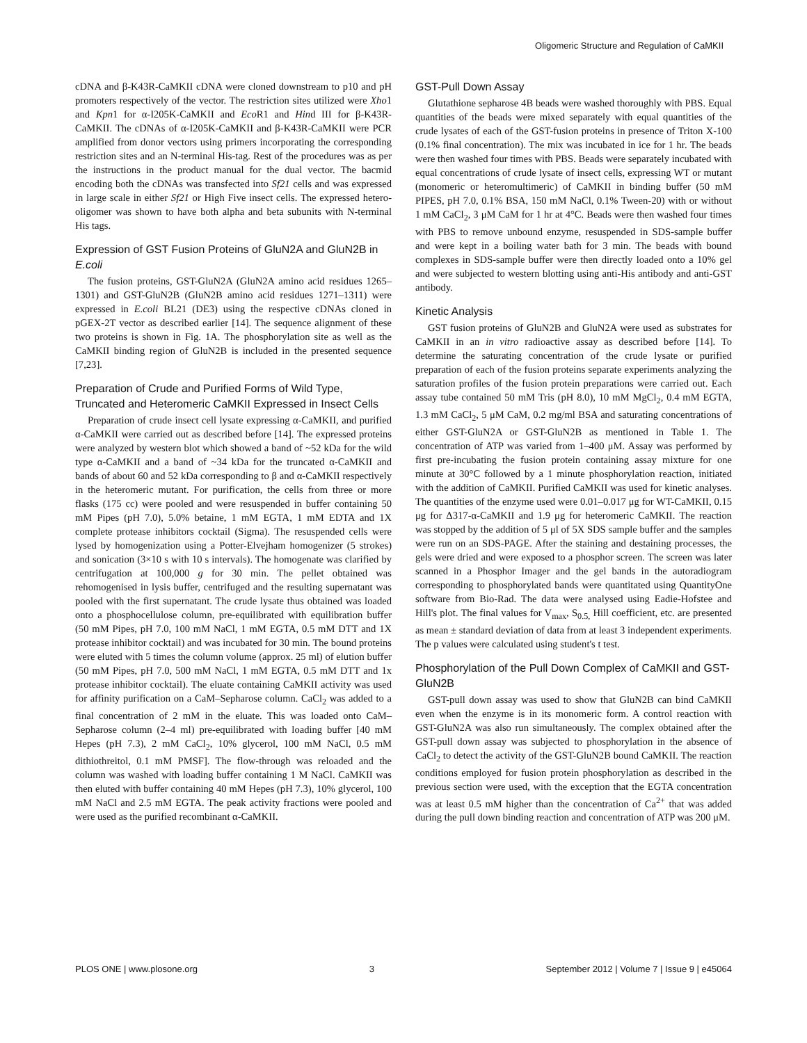Oligomeric Structure and Regulation of CaMKII
cDNA and β-K43R-CaMKII cDNA were cloned downstream to p10 and pH promoters respectively of the vector. The restriction sites utilized were Xho1 and Kpn1 for α-I205K-CaMKII and Eco R1 and Hind III for β-K43R-CaMKII. The cDNAs of α-I205K-CaMKII and β-K43R-CaMKII were PCR amplified from donor vectors using primers incorporating the corresponding restriction sites and an N-terminal His-tag. Rest of the procedures was as per the instructions in the product manual for the dual vector. The bacmid encoding both the cDNAs was transfected into Sf21 cells and was expressed in large scale in either Sf21 or High Five insect cells. The expressed hetero-oligomer was shown to have both alpha and beta subunits with N-terminal His tags.
Expression of GST Fusion Proteins of GluN2A and GluN2B in E.coli
The fusion proteins, GST-GluN2A (GluN2A amino acid residues 1265–1301) and GST-GluN2B (GluN2B amino acid residues 1271–1311) were expressed in E.coli BL21 (DE3) using the respective cDNAs cloned in pGEX-2T vector as described earlier [14]. The sequence alignment of these two proteins is shown in Fig. 1A. The phosphorylation site as well as the CaMKII binding region of GluN2B is included in the presented sequence [7,23].
Preparation of Crude and Purified Forms of Wild Type, Truncated and Heteromeric CaMKII Expressed in Insect Cells
Preparation of crude insect cell lysate expressing α-CaMKII, and purified α-CaMKII were carried out as described before [14]. The expressed proteins were analyzed by western blot which showed a band of ~52 kDa for the wild type α-CaMKII and a band of ~34 kDa for the truncated α-CaMKII and bands of about 60 and 52 kDa corresponding to β and α-CaMKII respectively in the heteromeric mutant. For purification, the cells from three or more flasks (175 cc) were pooled and were resuspended in buffer containing 50 mM Pipes (pH 7.0), 5.0% betaine, 1 mM EGTA, 1 mM EDTA and 1X complete protease inhibitors cocktail (Sigma). The resuspended cells were lysed by homogenization using a Potter-Elvejham homogenizer (5 strokes) and sonication (3×10 s with 10 s intervals). The homogenate was clarified by centrifugation at 100,000 g for 30 min. The pellet obtained was rehomogenised in lysis buffer, centrifuged and the resulting supernatant was pooled with the first supernatant. The crude lysate thus obtained was loaded onto a phosphocellulose column, pre-equilibrated with equilibration buffer (50 mM Pipes, pH 7.0, 100 mM NaCl, 1 mM EGTA, 0.5 mM DTT and 1X protease inhibitor cocktail) and was incubated for 30 min. The bound proteins were eluted with 5 times the column volume (approx. 25 ml) of elution buffer (50 mM Pipes, pH 7.0, 500 mM NaCl, 1 mM EGTA, 0.5 mM DTT and 1x protease inhibitor cocktail). The eluate containing CaMKII activity was used for affinity purification on a CaM–Sepharose column. CaCl<sub>2</sub> was added to a final concentration of 2 mM in the eluate. This was loaded onto CaM–Sepharose column (2–4 ml) pre-equilibrated with loading buffer [40 mM Hepes (pH 7.3), 2 mM CaCl<sub>2</sub>, 10% glycerol, 100 mM NaCl, 0.5 mM dithiothreitol, 0.1 mM PMSF]. The flow-through was reloaded and the column was washed with loading buffer containing 1 M NaCl. CaMKII was then eluted with buffer containing 40 mM Hepes (pH 7.3), 10% glycerol, 100 mM NaCl and 2.5 mM EGTA. The peak activity fractions were pooled and were used as the purified recombinant α-CaMKII.
GST-Pull Down Assay
Glutathione sepharose 4B beads were washed thoroughly with PBS. Equal quantities of the beads were mixed separately with equal quantities of the crude lysates of each of the GST-fusion proteins in presence of Triton X-100 (0.1% final concentration). The mix was incubated in ice for 1 hr. The beads were then washed four times with PBS. Beads were separately incubated with equal concentrations of crude lysate of insect cells, expressing WT or mutant (monomeric or heteromultimeric) of CaMKII in binding buffer (50 mM PIPES, pH 7.0, 0.1% BSA, 150 mM NaCl, 0.1% Tween-20) with or without 1 mM CaCl<sub>2</sub>, 3 μM CaM for 1 hr at 4°C. Beads were then washed four times with PBS to remove unbound enzyme, resuspended in SDS-sample buffer and were kept in a boiling water bath for 3 min. The beads with bound complexes in SDS-sample buffer were then directly loaded onto a 10% gel and were subjected to western blotting using anti-His antibody and anti-GST antibody.
Kinetic Analysis
GST fusion proteins of GluN2B and GluN2A were used as substrates for CaMKII in an in vitro radioactive assay as described before [14]. To determine the saturating concentration of the crude lysate or purified preparation of each of the fusion proteins separate experiments analyzing the saturation profiles of the fusion protein preparations were carried out. Each assay tube contained 50 mM Tris (pH 8.0), 10 mM MgCl<sub>2</sub>, 0.4 mM EGTA, 1.3 mM CaCl<sub>2</sub>, 5 μM CaM, 0.2 mg/ml BSA and saturating concentrations of either GST-GluN2A or GST-GluN2B as mentioned in Table 1. The concentration of ATP was varied from 1–400 μM. Assay was performed by first pre-incubating the fusion protein containing assay mixture for one minute at 30°C followed by a 1 minute phosphorylation reaction, initiated with the addition of CaMKII. Purified CaMKII was used for kinetic analyses. The quantities of the enzyme used were 0.01–0.017 μg for WT-CaMKII, 0.15 μg for Δ317-α-CaMKII and 1.9 μg for heteromeric CaMKII. The reaction was stopped by the addition of 5 μl of 5X SDS sample buffer and the samples were run on an SDS-PAGE. After the staining and destaining processes, the gels were dried and were exposed to a phosphor screen. The screen was later scanned in a Phosphor Imager and the gel bands in the autoradiogram corresponding to phosphorylated bands were quantitated using QuantityOne software from Bio-Rad. The data were analysed using Eadie-Hofstee and Hill's plot. The final values for V<sub>max</sub>, S<sub>0.5,</sub> Hill coefficient, etc. are presented as mean ± standard deviation of data from at least 3 independent experiments. The p values were calculated using student's t test.
Phosphorylation of the Pull Down Complex of CaMKII and GST-GluN2B
GST-pull down assay was used to show that GluN2B can bind CaMKII even when the enzyme is in its monomeric form. A control reaction with GST-GluN2A was also run simultaneously. The complex obtained after the GST-pull down assay was subjected to phosphorylation in the absence of CaCl<sub>2</sub> to detect the activity of the GST-GluN2B bound CaMKII. The reaction conditions employed for fusion protein phosphorylation as described in the previous section were used, with the exception that the EGTA concentration was at least 0.5 mM higher than the concentration of Ca<sup>2+</sup> that was added during the pull down binding reaction and concentration of ATP was 200 μM.
PLOS ONE | www.plosone.org 3 September 2012 | Volume 7 | Issue 9 | e45064